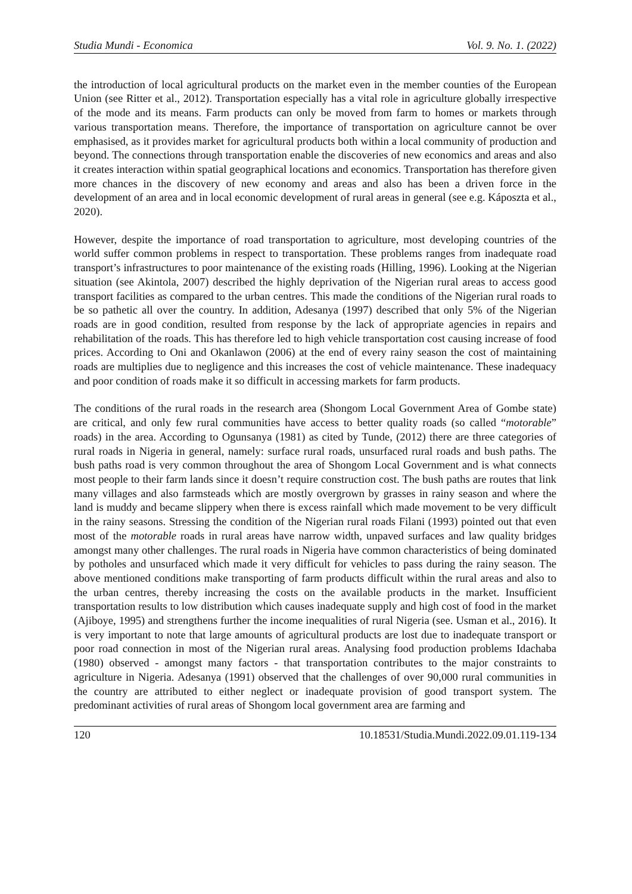Studia Mundi - Economica Vol. 9. No. 1. (2022)
the introduction of local agricultural products on the market even in the member counties of the European Union (see Ritter et al., 2012). Transportation especially has a vital role in agriculture globally irrespective of the mode and its means. Farm products can only be moved from farm to homes or markets through various transportation means. Therefore, the importance of transportation on agriculture cannot be over emphasised, as it provides market for agricultural products both within a local community of production and beyond. The connections through transportation enable the discoveries of new economics and areas and also it creates interaction within spatial geographical locations and economics. Transportation has therefore given more chances in the discovery of new economy and areas and also has been a driven force in the development of an area and in local economic development of rural areas in general (see e.g. Káposzta et al., 2020).
However, despite the importance of road transportation to agriculture, most developing countries of the world suffer common problems in respect to transportation. These problems ranges from inadequate road transport’s infrastructures to poor maintenance of the existing roads (Hilling, 1996). Looking at the Nigerian situation (see Akintola, 2007) described the highly deprivation of the Nigerian rural areas to access good transport facilities as compared to the urban centres. This made the conditions of the Nigerian rural roads to be so pathetic all over the country. In addition, Adesanya (1997) described that only 5% of the Nigerian roads are in good condition, resulted from response by the lack of appropriate agencies in repairs and rehabilitation of the roads. This has therefore led to high vehicle transportation cost causing increase of food prices. According to Oni and Okanlawon (2006) at the end of every rainy season the cost of maintaining roads are multiplies due to negligence and this increases the cost of vehicle maintenance. These inadequacy and poor condition of roads make it so difficult in accessing markets for farm products.
The conditions of the rural roads in the research area (Shongom Local Government Area of Gombe state) are critical, and only few rural communities have access to better quality roads (so called “motorable” roads) in the area. According to Ogunsanya (1981) as cited by Tunde, (2012) there are three categories of rural roads in Nigeria in general, namely: surface rural roads, unsurfaced rural roads and bush paths. The bush paths road is very common throughout the area of Shongom Local Government and is what connects most people to their farm lands since it doesn’t require construction cost. The bush paths are routes that link many villages and also farmsteads which are mostly overgrown by grasses in rainy season and where the land is muddy and became slippery when there is excess rainfall which made movement to be very difficult in the rainy seasons. Stressing the condition of the Nigerian rural roads Filani (1993) pointed out that even most of the motorable roads in rural areas have narrow width, unpaved surfaces and law quality bridges amongst many other challenges. The rural roads in Nigeria have common characteristics of being dominated by potholes and unsurfaced which made it very difficult for vehicles to pass during the rainy season. The above mentioned conditions make transporting of farm products difficult within the rural areas and also to the urban centres, thereby increasing the costs on the available products in the market. Insufficient transportation results to low distribution which causes inadequate supply and high cost of food in the market (Ajiboye, 1995) and strengthens further the income inequalities of rural Nigeria (see. Usman et al., 2016). It is very important to note that large amounts of agricultural products are lost due to inadequate transport or poor road connection in most of the Nigerian rural areas. Analysing food production problems Idachaba (1980) observed - amongst many factors - that transportation contributes to the major constraints to agriculture in Nigeria. Adesanya (1991) observed that the challenges of over 90,000 rural communities in the country are attributed to either neglect or inadequate provision of good transport system. The predominant activities of rural areas of Shongom local government area are farming and
120 10.18531/Studia.Mundi.2022.09.01.119-134